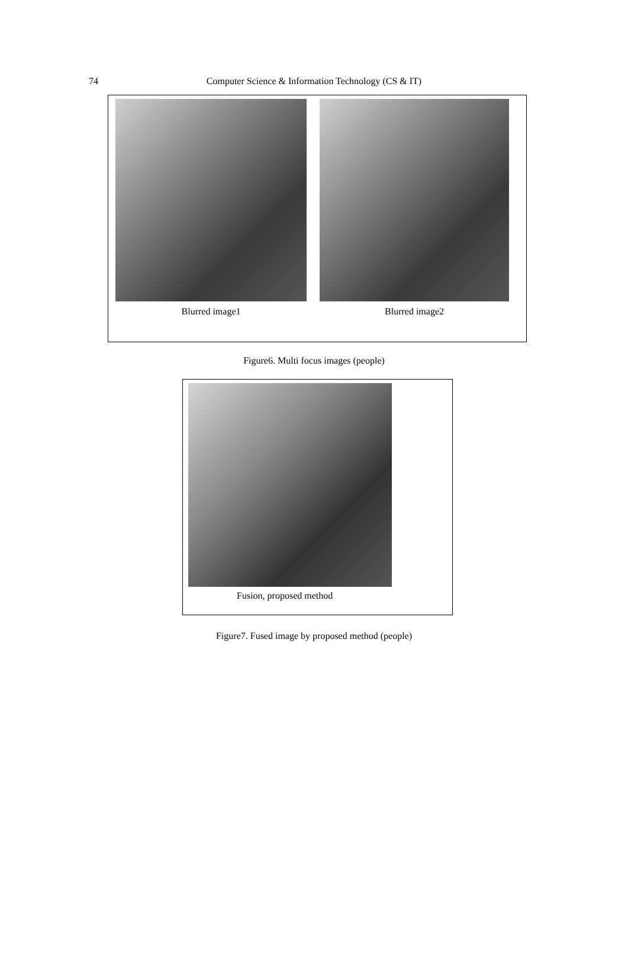74
Computer Science & Information Technology (CS & IT)
Blurred image1 Blurred image2
Figure6. Multi focus images (people)
Fusion, proposed method
Figure7. Fused image by proposed method (people)